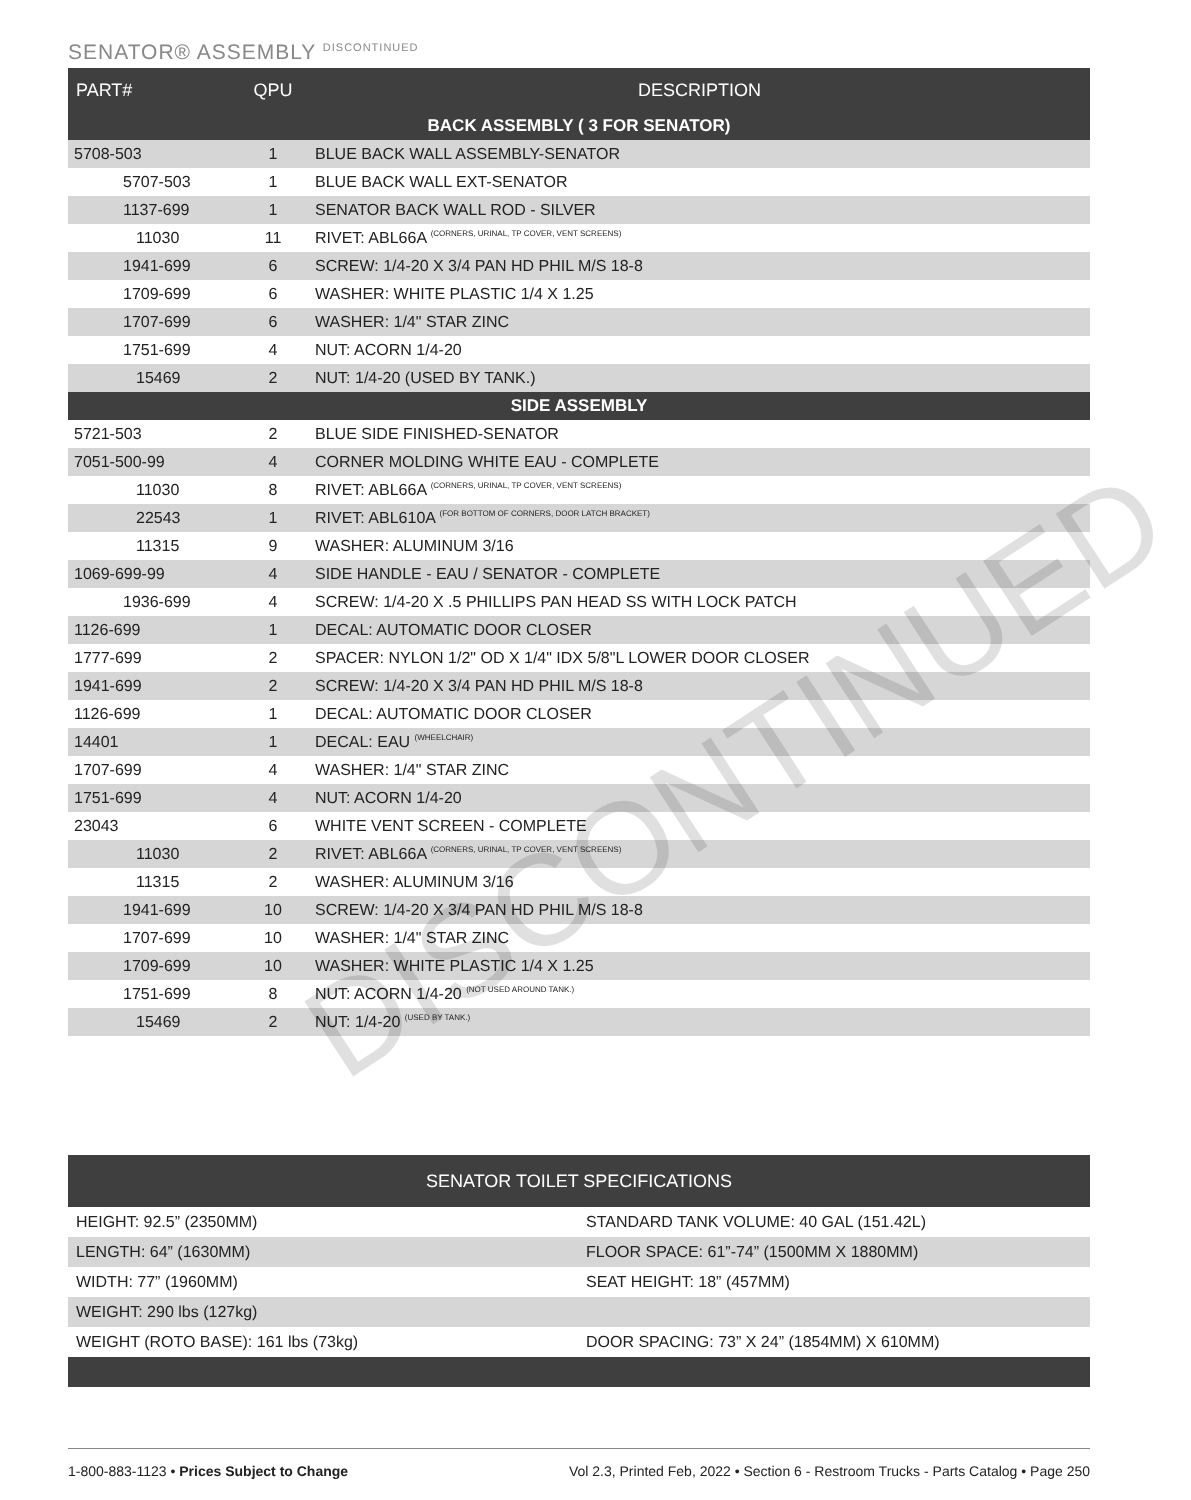SENATOR® ASSEMBLY <sup>DISCONTINUED</sup>
| PART# | QPU | DESCRIPTION |
| --- | --- | --- |
| BACK ASSEMBLY ( 3 FOR SENATOR) | | |
| 5708-503 | 1 | BLUE BACK WALL ASSEMBLY-SENATOR |
| 5707-503 | 1 | BLUE BACK WALL EXT-SENATOR |
| 1137-699 | 1 | SENATOR BACK WALL ROD - SILVER |
| 11030 | 11 | RIVET: ABL66A (CORNERS, URINAL, TP COVER, VENT SCREENS) |
| 1941-699 | 6 | SCREW: 1/4-20 X 3/4 PAN HD PHIL M/S 18-8 |
| 1709-699 | 6 | WASHER: WHITE PLASTIC 1/4 X 1.25 |
| 1707-699 | 6 | WASHER: 1/4" STAR ZINC |
| 1751-699 | 4 | NUT: ACORN 1/4-20 |
| 15469 | 2 | NUT: 1/4-20 (USED BY TANK.) |
| SIDE ASSEMBLY | | |
| 5721-503 | 2 | BLUE SIDE FINISHED-SENATOR |
| 7051-500-99 | 4 | CORNER MOLDING WHITE EAU - COMPLETE |
| 11030 | 8 | RIVET: ABL66A (CORNERS, URINAL, TP COVER, VENT SCREENS) |
| 22543 | 1 | RIVET: ABL610A (FOR BOTTOM OF CORNERS, DOOR LATCH BRACKET) |
| 11315 | 9 | WASHER: ALUMINUM 3/16 |
| 1069-699-99 | 4 | SIDE HANDLE - EAU / SENATOR - COMPLETE |
| 1936-699 | 4 | SCREW: 1/4-20 X .5 PHILLIPS PAN HEAD SS WITH LOCK PATCH |
| 1126-699 | 1 | DECAL: AUTOMATIC DOOR CLOSER |
| 1777-699 | 2 | SPACER: NYLON 1/2" OD X 1/4" IDX 5/8"L LOWER DOOR CLOSER |
| 1941-699 | 2 | SCREW: 1/4-20 X 3/4 PAN HD PHIL M/S 18-8 |
| 1126-699 | 1 | DECAL: AUTOMATIC DOOR CLOSER |
| 14401 | 1 | DECAL: EAU (WHEELCHAIR) |
| 1707-699 | 4 | WASHER: 1/4" STAR ZINC |
| 1751-699 | 4 | NUT: ACORN 1/4-20 |
| 23043 | 6 | WHITE VENT SCREEN - COMPLETE |
| 11030 | 2 | RIVET: ABL66A (CORNERS, URINAL, TP COVER, VENT SCREENS) |
| 11315 | 2 | WASHER: ALUMINUM 3/16 |
| 1941-699 | 10 | SCREW: 1/4-20 X 3/4 PAN HD PHIL M/S 18-8 |
| 1707-699 | 10 | WASHER: 1/4" STAR ZINC |
| 1709-699 | 10 | WASHER: WHITE PLASTIC 1/4 X 1.25 |
| 1751-699 | 8 | NUT: ACORN 1/4-20 (NOT USED AROUND TANK.) |
| 15469 | 2 | NUT: 1/4-20 (USED BY TANK.) |
DISCONTINUED
| SENATOR TOILET SPECIFICATIONS | |
| --- | --- |
| HEIGHT: 92.5” (2350MM) | STANDARD TANK VOLUME: 40 GAL (151.42L) |
| LENGTH: 64” (1630MM) | FLOOR SPACE: 61”-74” (1500MM X 1880MM) |
| WIDTH: 77” (1960MM) | SEAT HEIGHT: 18” (457MM) |
| WEIGHT: 290 lbs (127kg) | |
| WEIGHT (ROTO BASE): 161 lbs (73kg) | DOOR SPACING: 73” X 24” (1854MM) X 610MM) |
1-800-883-1123 • Prices Subject to Change Vol 2.3, Printed Feb, 2022 • Section 6 - Restroom Trucks - Parts Catalog • Page 250